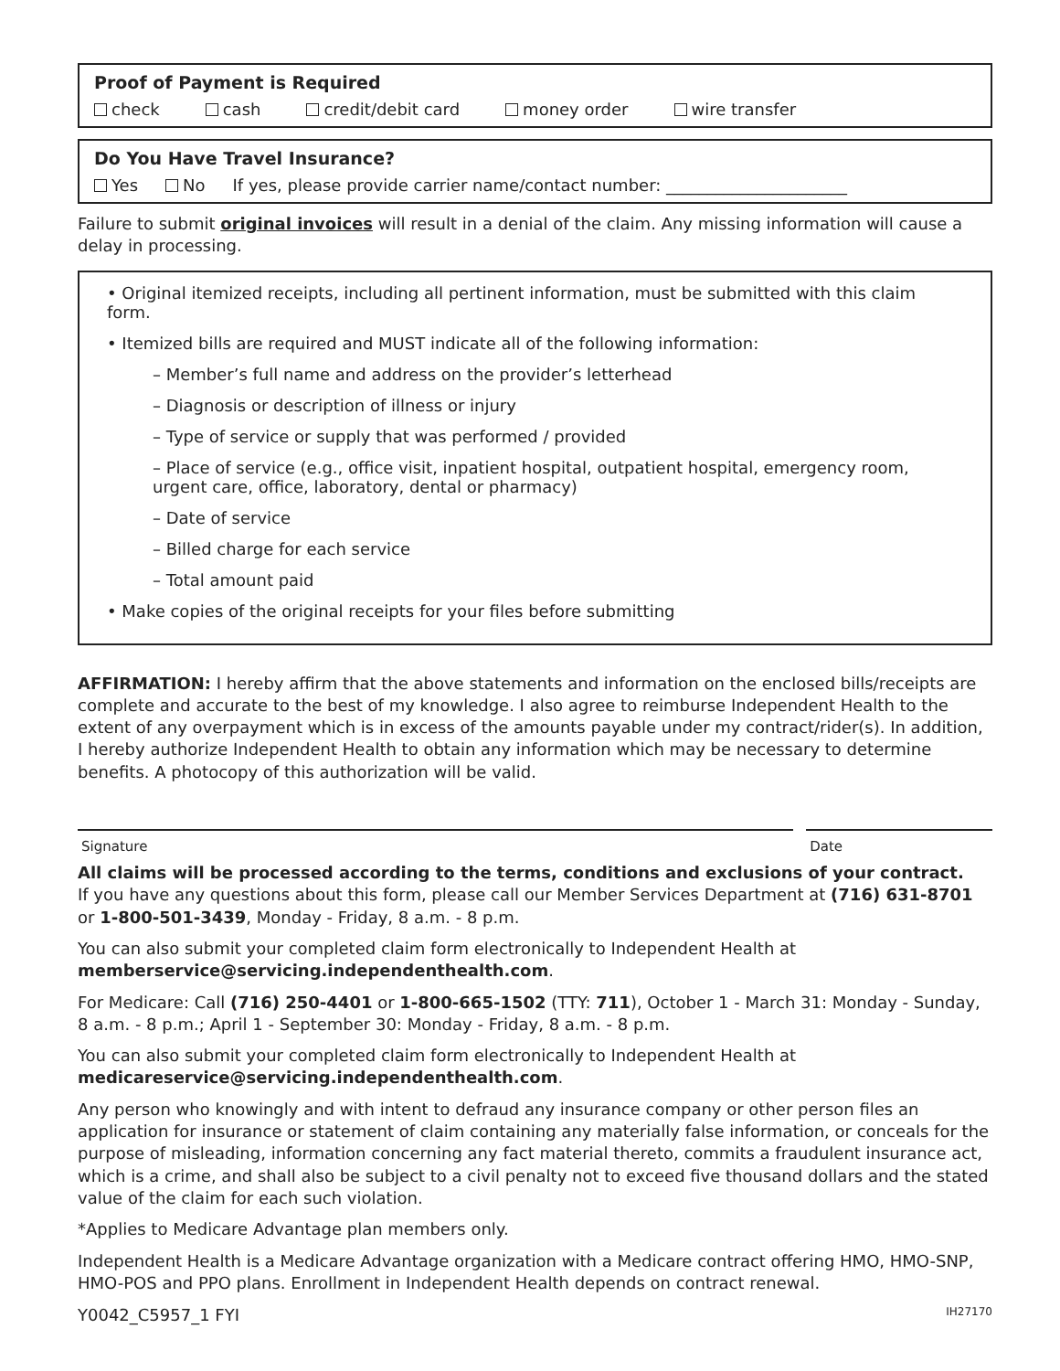Proof of Payment is Required
check cash credit/debit card money order wire transfer
Do You Have Travel Insurance?
Yes No If yes, please provide carrier name/contact number: ______________________
Failure to submit original invoices will result in a denial of the claim. Any missing information will cause a delay in processing.
• Original itemized receipts, including all pertinent information, must be submitted with this claim form.
• Itemized bills are required and MUST indicate all of the following information:
– Member’s full name and address on the provider’s letterhead
– Diagnosis or description of illness or injury
– Type of service or supply that was performed / provided
– Place of service (e.g., office visit, inpatient hospital, outpatient hospital, emergency room, urgent care, office, laboratory, dental or pharmacy)
– Date of service
– Billed charge for each service
– Total amount paid
• Make copies of the original receipts for your files before submitting
AFFIRMATION: I hereby affirm that the above statements and information on the enclosed bills/receipts are complete and accurate to the best of my knowledge. I also agree to reimburse Independent Health to the extent of any overpayment which is in excess of the amounts payable under my contract/rider(s). In addition, I hereby authorize Independent Health to obtain any information which may be necessary to determine benefits. A photocopy of this authorization will be valid.
Signature Date
All claims will be processed according to the terms, conditions and exclusions of your contract.
If you have any questions about this form, please call our Member Services Department at (716) 631-8701 or 1-800-501-3439, Monday - Friday, 8 a.m. - 8 p.m.
You can also submit your completed claim form electronically to Independent Health at memberservice@servicing.independenthealth.com.
For Medicare: Call (716) 250-4401 or 1-800-665-1502 (TTY: 711), October 1 - March 31: Monday - Sunday, 8 a.m. - 8 p.m.; April 1 - September 30: Monday - Friday, 8 a.m. - 8 p.m.
You can also submit your completed claim form electronically to Independent Health at medicareservice@servicing.independenthealth.com.
Any person who knowingly and with intent to defraud any insurance company or other person files an application for insurance or statement of claim containing any materially false information, or conceals for the purpose of misleading, information concerning any fact material thereto, commits a fraudulent insurance act, which is a crime, and shall also be subject to a civil penalty not to exceed five thousand dollars and the stated value of the claim for each such violation.
*Applies to Medicare Advantage plan members only.
Independent Health is a Medicare Advantage organization with a Medicare contract offering HMO, HMO-SNP, HMO-POS and PPO plans. Enrollment in Independent Health depends on contract renewal.
Y0042_C5957_1 FYI IH27170